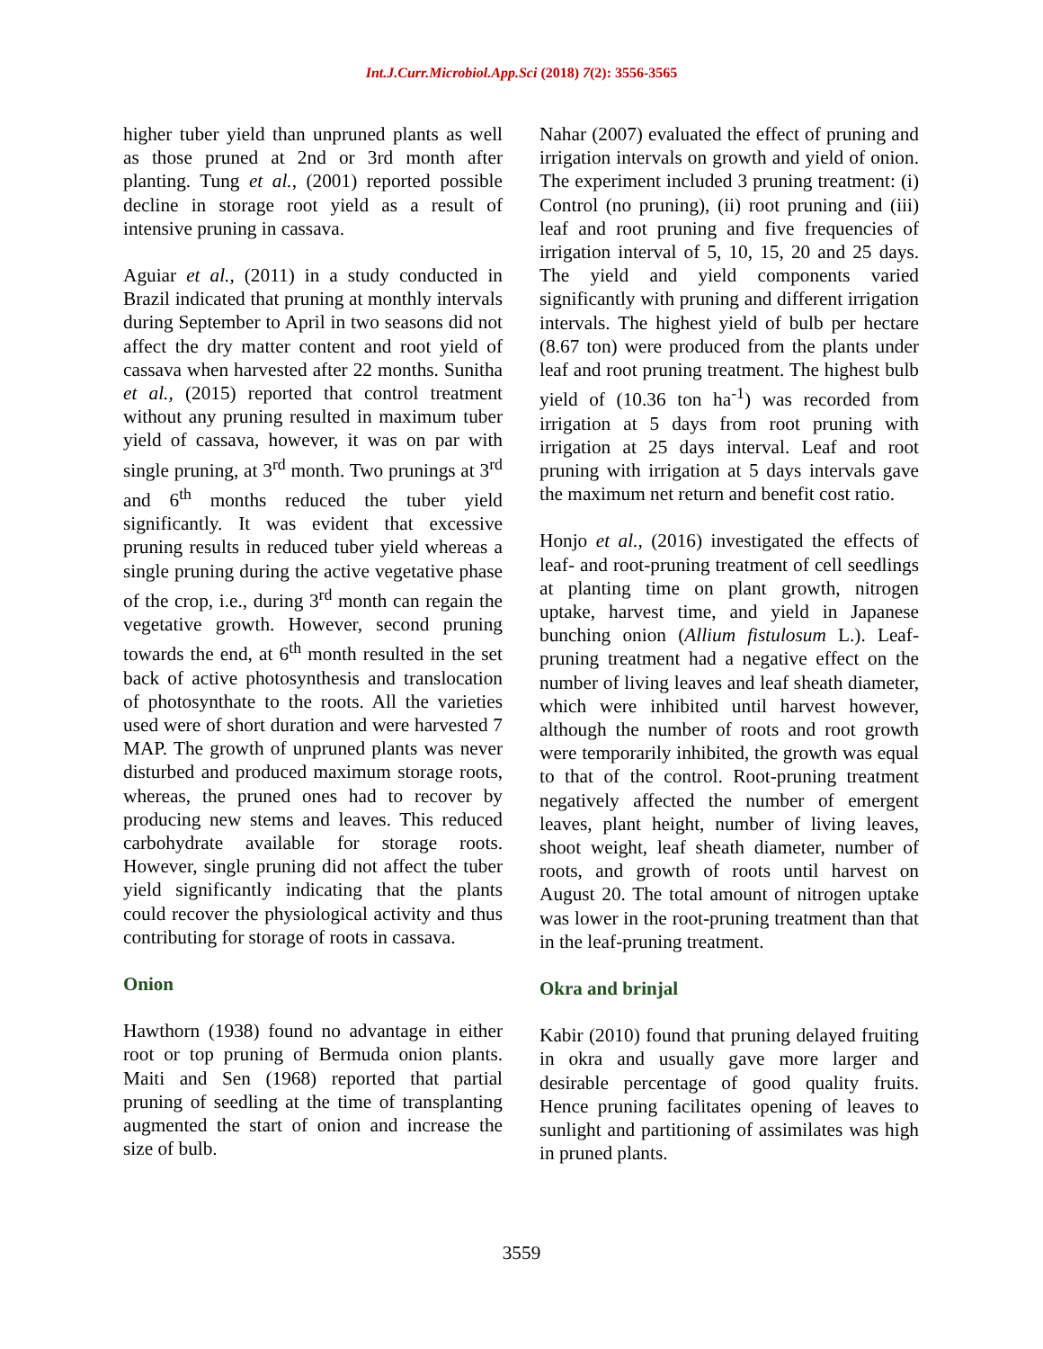Int.J.Curr.Microbiol.App.Sci (2018) 7(2): 3556-3565
higher tuber yield than unpruned plants as well as those pruned at 2nd or 3rd month after planting. Tung et al., (2001) reported possible decline in storage root yield as a result of intensive pruning in cassava.
Aguiar et al., (2011) in a study conducted in Brazil indicated that pruning at monthly intervals during September to April in two seasons did not affect the dry matter content and root yield of cassava when harvested after 22 months. Sunitha et al., (2015) reported that control treatment without any pruning resulted in maximum tuber yield of cassava, however, it was on par with single pruning, at 3<sup>rd</sup> month. Two prunings at 3<sup>rd</sup> and 6<sup>th</sup> months reduced the tuber yield significantly. It was evident that excessive pruning results in reduced tuber yield whereas a single pruning during the active vegetative phase of the crop, i.e., during 3<sup>rd</sup> month can regain the vegetative growth. However, second pruning towards the end, at 6<sup>th</sup> month resulted in the set back of active photosynthesis and translocation of photosynthate to the roots. All the varieties used were of short duration and were harvested 7 MAP. The growth of unpruned plants was never disturbed and produced maximum storage roots, whereas, the pruned ones had to recover by producing new stems and leaves. This reduced carbohydrate available for storage roots. However, single pruning did not affect the tuber yield significantly indicating that the plants could recover the physiological activity and thus contributing for storage of roots in cassava.
Onion
Hawthorn (1938) found no advantage in either root or top pruning of Bermuda onion plants. Maiti and Sen (1968) reported that partial pruning of seedling at the time of transplanting augmented the start of onion and increase the size of bulb.
Nahar (2007) evaluated the effect of pruning and irrigation intervals on growth and yield of onion. The experiment included 3 pruning treatment: (i) Control (no pruning), (ii) root pruning and (iii) leaf and root pruning and five frequencies of irrigation interval of 5, 10, 15, 20 and 25 days. The yield and yield components varied significantly with pruning and different irrigation intervals. The highest yield of bulb per hectare (8.67 ton) were produced from the plants under leaf and root pruning treatment. The highest bulb yield of (10.36 ton ha<sup>-1</sup>) was recorded from irrigation at 5 days from root pruning with irrigation at 25 days interval. Leaf and root pruning with irrigation at 5 days intervals gave the maximum net return and benefit cost ratio.
Honjo et al., (2016) investigated the effects of leaf- and root-pruning treatment of cell seedlings at planting time on plant growth, nitrogen uptake, harvest time, and yield in Japanese bunching onion (Allium fistulosum L.). Leaf-pruning treatment had a negative effect on the number of living leaves and leaf sheath diameter, which were inhibited until harvest however, although the number of roots and root growth were temporarily inhibited, the growth was equal to that of the control. Root-pruning treatment negatively affected the number of emergent leaves, plant height, number of living leaves, shoot weight, leaf sheath diameter, number of roots, and growth of roots until harvest on August 20. The total amount of nitrogen uptake was lower in the root-pruning treatment than that in the leaf-pruning treatment.
Okra and brinjal
Kabir (2010) found that pruning delayed fruiting in okra and usually gave more larger and desirable percentage of good quality fruits. Hence pruning facilitates opening of leaves to sunlight and partitioning of assimilates was high in pruned plants.
3559